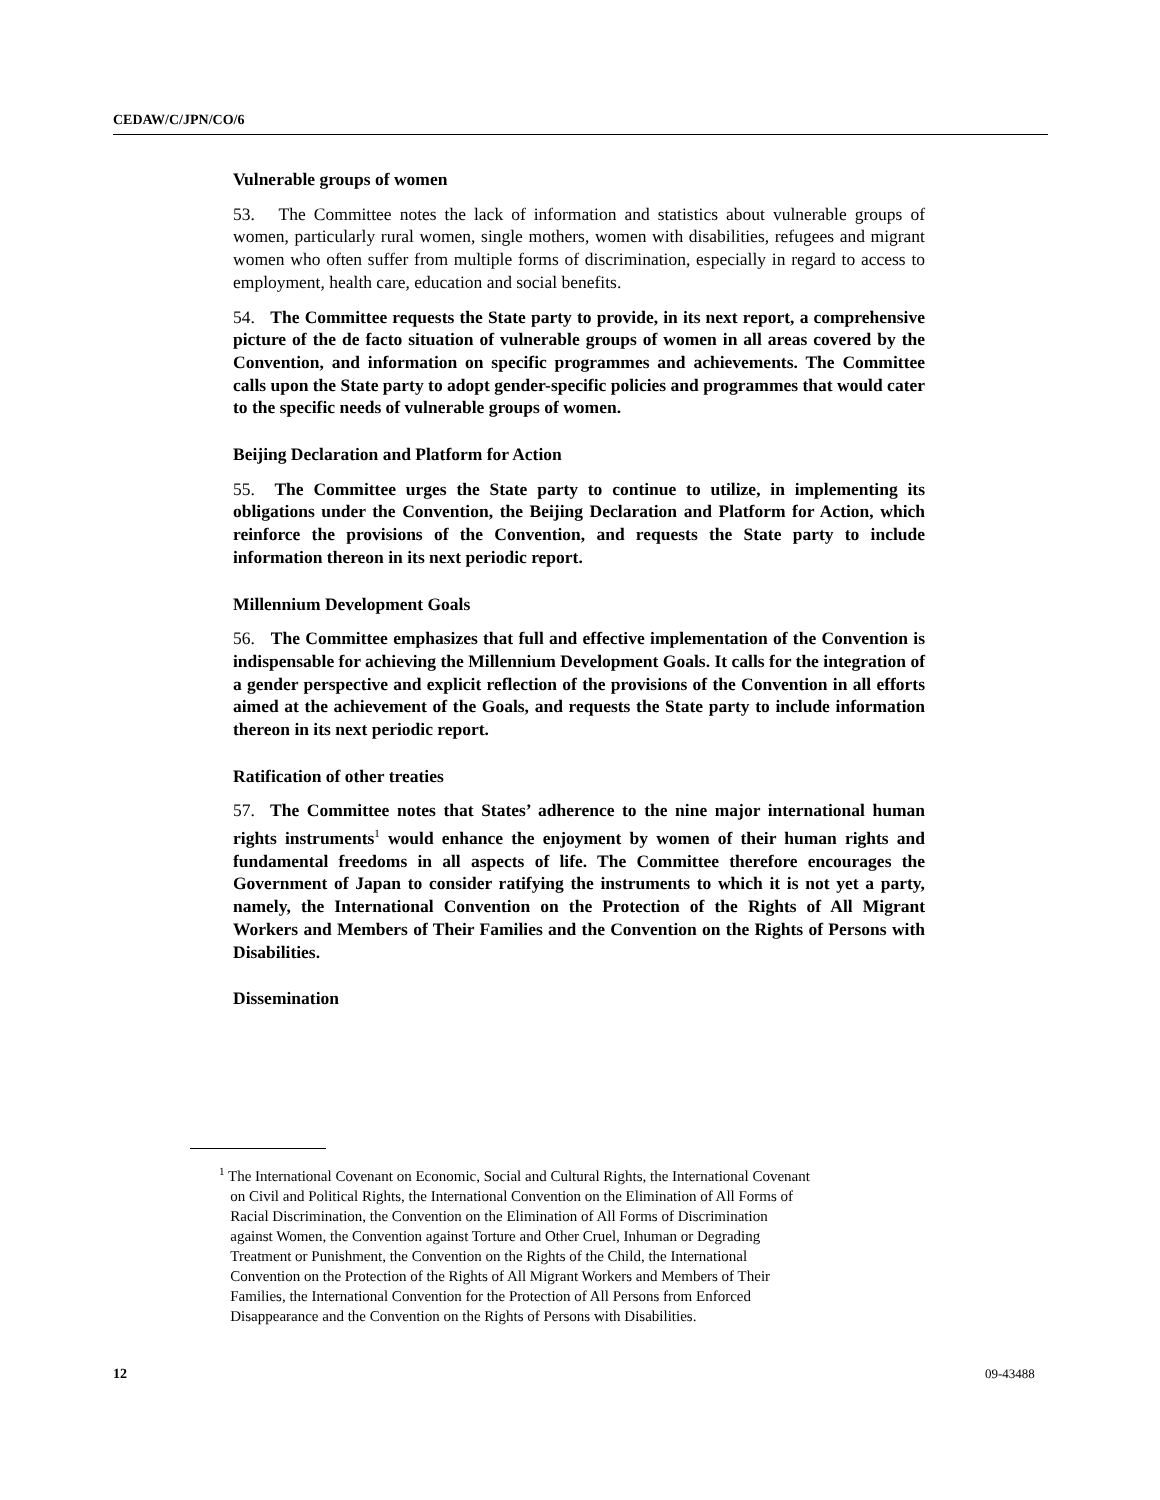CEDAW/C/JPN/CO/6
Vulnerable groups of women
53. The Committee notes the lack of information and statistics about vulnerable groups of women, particularly rural women, single mothers, women with disabilities, refugees and migrant women who often suffer from multiple forms of discrimination, especially in regard to access to employment, health care, education and social benefits.
54. The Committee requests the State party to provide, in its next report, a comprehensive picture of the de facto situation of vulnerable groups of women in all areas covered by the Convention, and information on specific programmes and achievements. The Committee calls upon the State party to adopt gender-specific policies and programmes that would cater to the specific needs of vulnerable groups of women.
Beijing Declaration and Platform for Action
55. The Committee urges the State party to continue to utilize, in implementing its obligations under the Convention, the Beijing Declaration and Platform for Action, which reinforce the provisions of the Convention, and requests the State party to include information thereon in its next periodic report.
Millennium Development Goals
56. The Committee emphasizes that full and effective implementation of the Convention is indispensable for achieving the Millennium Development Goals. It calls for the integration of a gender perspective and explicit reflection of the provisions of the Convention in all efforts aimed at the achievement of the Goals, and requests the State party to include information thereon in its next periodic report.
Ratification of other treaties
57. The Committee notes that States’ adherence to the nine major international human rights instruments<sup>1</sup> would enhance the enjoyment by women of their human rights and fundamental freedoms in all aspects of life. The Committee therefore encourages the Government of Japan to consider ratifying the instruments to which it is not yet a party, namely, the International Convention on the Protection of the Rights of All Migrant Workers and Members of Their Families and the Convention on the Rights of Persons with Disabilities.
Dissemination
<sup>1</sup> The International Covenant on Economic, Social and Cultural Rights, the International Covenant
on Civil and Political Rights, the International Convention on the Elimination of All Forms of
Racial Discrimination, the Convention on the Elimination of All Forms of Discrimination
against Women, the Convention against Torture and Other Cruel, Inhuman or Degrading
Treatment or Punishment, the Convention on the Rights of the Child, the International
Convention on the Protection of the Rights of All Migrant Workers and Members of Their
Families, the International Convention for the Protection of All Persons from Enforced
Disappearance and the Convention on the Rights of Persons with Disabilities.
12 09-43488